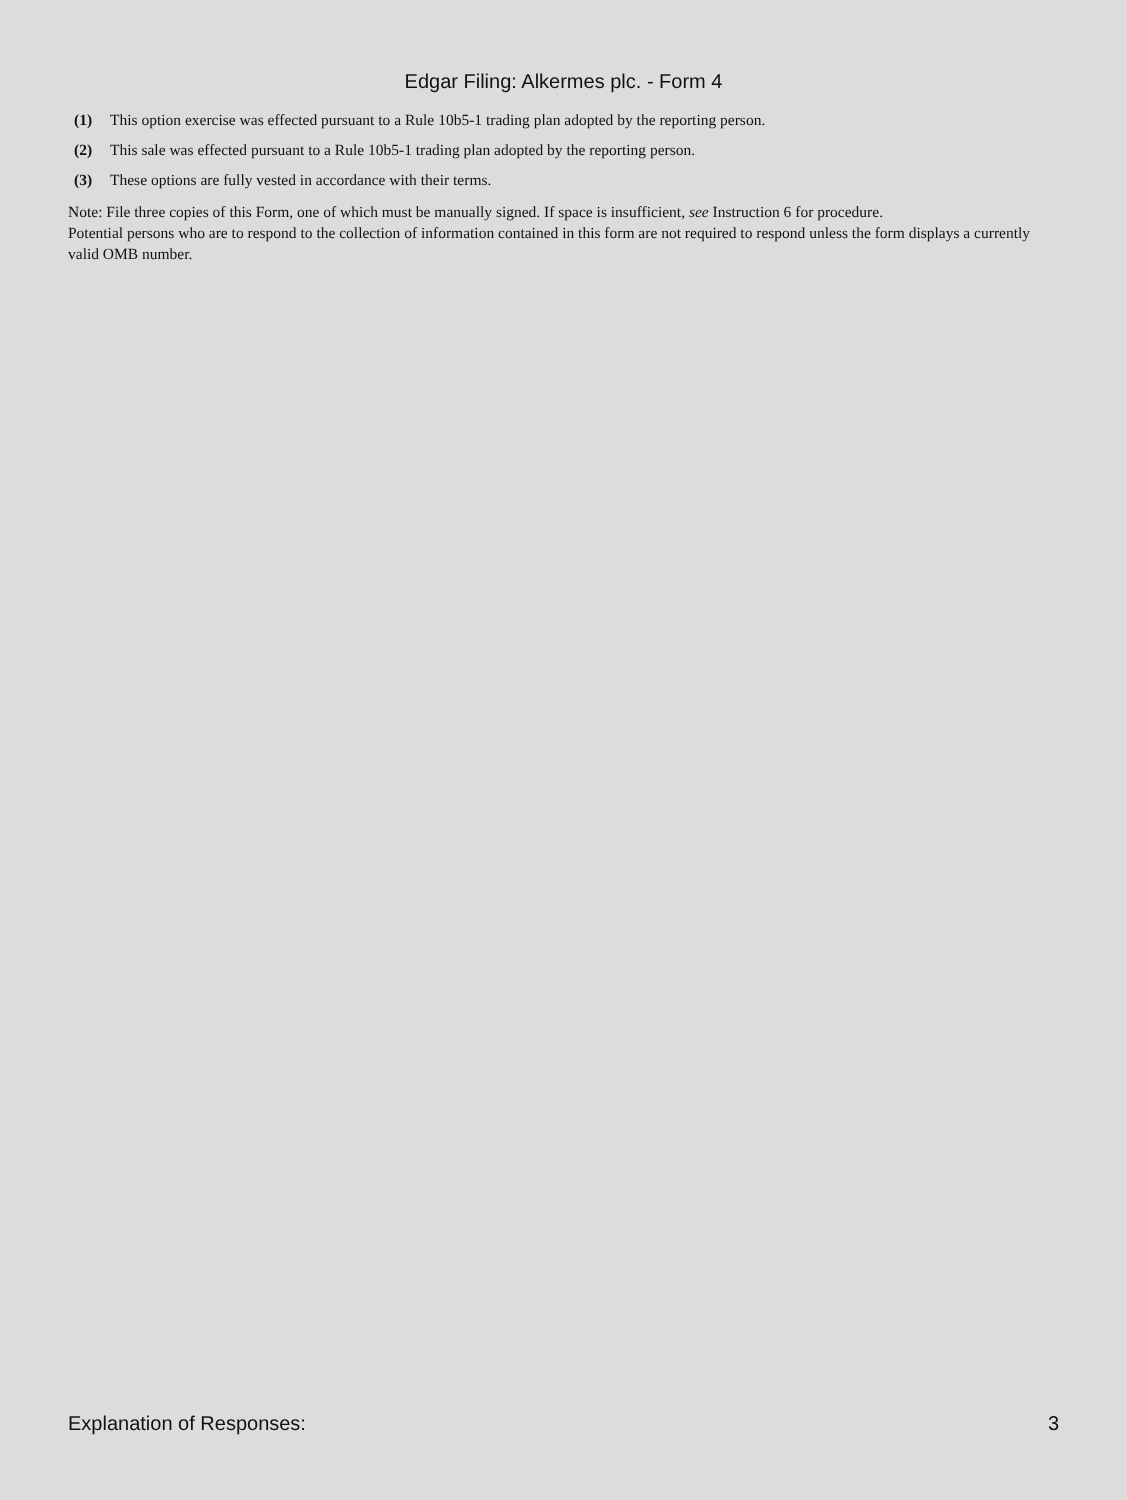Edgar Filing: Alkermes plc. - Form 4
(1) This option exercise was effected pursuant to a Rule 10b5-1 trading plan adopted by the reporting person.
(2) This sale was effected pursuant to a Rule 10b5-1 trading plan adopted by the reporting person.
(3) These options are fully vested in accordance with their terms.
Note: File three copies of this Form, one of which must be manually signed. If space is insufficient, see Instruction 6 for procedure.
Potential persons who are to respond to the collection of information contained in this form are not required to respond unless the form displays a currently valid OMB number.
Explanation of Responses: 3